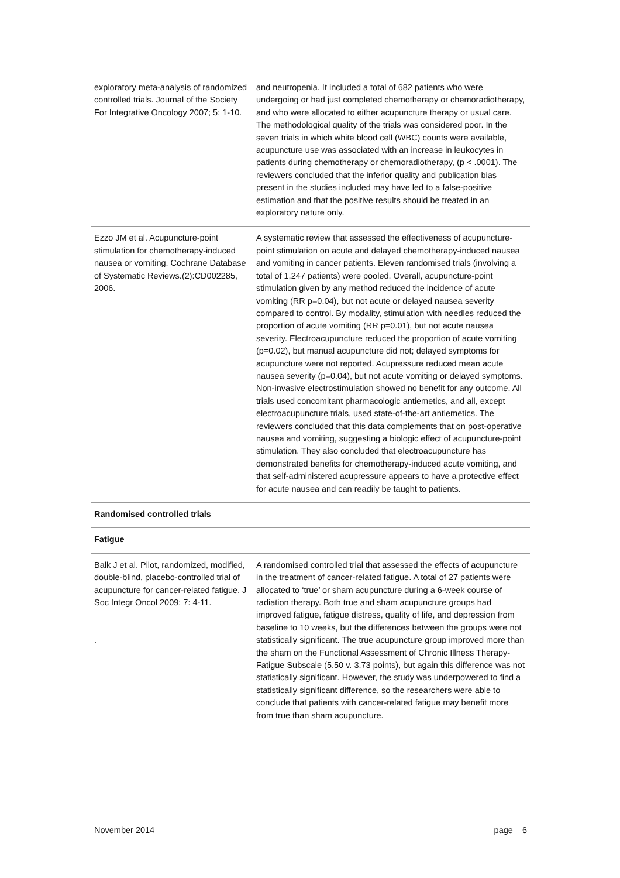| exploratory meta-analysis of randomized controlled trials. Journal of the Society For Integrative Oncology 2007; 5: 1-10. | and neutropenia. It included a total of 682 patients who were undergoing or had just completed chemotherapy or chemoradiotherapy, and who were allocated to either acupuncture therapy or usual care. The methodological quality of the trials was considered poor. In the seven trials in which white blood cell (WBC) counts were available, acupuncture use was associated with an increase in leukocytes in patients during chemotherapy or chemoradiotherapy, (p < .0001). The reviewers concluded that the inferior quality and publication bias present in the studies included may have led to a false-positive estimation and that the positive results should be treated in an exploratory nature only. |
| Ezzo JM et al. Acupuncture-point stimulation for chemotherapy-induced nausea or vomiting. Cochrane Database of Systematic Reviews.(2):CD002285, 2006. | A systematic review that assessed the effectiveness of acupuncture-point stimulation on acute and delayed chemotherapy-induced nausea and vomiting in cancer patients. Eleven randomised trials (involving a total of 1,247 patients) were pooled. Overall, acupuncture-point stimulation given by any method reduced the incidence of acute vomiting (RR p=0.04), but not acute or delayed nausea severity compared to control. By modality, stimulation with needles reduced the proportion of acute vomiting (RR p=0.01), but not acute nausea severity. Electroacupuncture reduced the proportion of acute vomiting (p=0.02), but manual acupuncture did not; delayed symptoms for acupuncture were not reported. Acupressure reduced mean acute nausea severity (p=0.04), but not acute vomiting or delayed symptoms. Non-invasive electrostimulation showed no benefit for any outcome. All trials used concomitant pharmacologic antiemetics, and all, except electroacupuncture trials, used state-of-the-art antiemetics. The reviewers concluded that this data complements that on post-operative nausea and vomiting, suggesting a biologic effect of acupuncture-point stimulation. They also concluded that electroacupuncture has demonstrated benefits for chemotherapy-induced acute vomiting, and that self-administered acupressure appears to have a protective effect for acute nausea and can readily be taught to patients. |
| Randomised controlled trials | |
| Fatigue | |
| Balk J et al. Pilot, randomized, modified, double-blind, placebo-controlled trial of acupuncture for cancer-related fatigue. J Soc Integr Oncol 2009; 7: 4-11. . | A randomised controlled trial that assessed the effects of acupuncture in the treatment of cancer-related fatigue. A total of 27 patients were allocated to ‘true’ or sham acupuncture during a 6-week course of radiation therapy. Both true and sham acupuncture groups had improved fatigue, fatigue distress, quality of life, and depression from baseline to 10 weeks, but the differences between the groups were not statistically significant. The true acupuncture group improved more than the sham on the Functional Assessment of Chronic Illness Therapy-Fatigue Subscale (5.50 v. 3.73 points), but again this difference was not statistically significant. However, the study was underpowered to find a statistically significant difference, so the researchers were able to conclude that patients with cancer-related fatigue may benefit more from true than sham acupuncture. |
November 2014 page 6